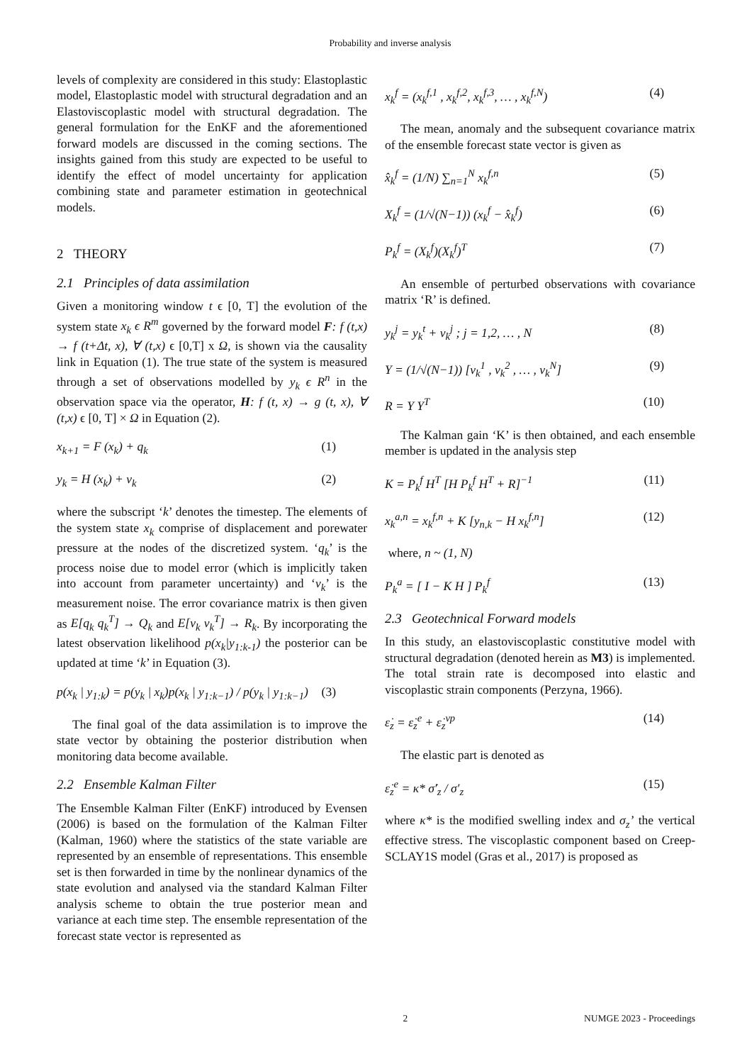Probability and inverse analysis
levels of complexity are considered in this study: Elastoplastic model, Elastoplastic model with structural degradation and an Elastoviscoplastic model with structural degradation. The general formulation for the EnKF and the aforementioned forward models are discussed in the coming sections. The insights gained from this study are expected to be useful to identify the effect of model uncertainty for application combining state and parameter estimation in geotechnical models.
2 THEORY
2.1 Principles of data assimilation
Given a monitoring window t ϵ [0, T] the evolution of the system state x<sub>k</sub> ϵ R<sup>m</sup> governed by the forward model F: f (t,x) → f (t+Δt, x), ∀ (t,x) ϵ [0,T] x Ω, is shown via the causality link in Equation (1). The true state of the system is measured through a set of observations modelled by y<sub>k</sub> ϵ R<sup>n</sup> in the observation space via the operator, H: f (t, x) → g (t, x), ∀ (t,x) ϵ [0, T] × Ω in Equation (2).
x<sub>k+1</sub> = F (x<sub>k</sub>) + q<sub>k</sub> (1)
y<sub>k</sub> = H (x<sub>k</sub>) + v<sub>k</sub> (2)
where the subscript ‘k’ denotes the timestep. The elements of the system state x<sub>k</sub> comprise of displacement and porewater pressure at the nodes of the discretized system. ‘q<sub>k</sub>’ is the process noise due to model error (which is implicitly taken into account from parameter uncertainty) and ‘v<sub>k</sub>’ is the measurement noise. The error covariance matrix is then given as E[q<sub>k</sub> q<sub>k</sub><sup>T</sup>] → Q<sub>k</sub> and E[v<sub>k</sub> v<sub>k</sub><sup>T</sup>] → R<sub>k</sub>. By incorporating the latest observation likelihood p(x<sub>k</sub>|y<sub>1:k-1</sub>) the posterior can be updated at time ‘k’ in Equation (3).
p(x<sub>k</sub> | y<sub>1:k</sub>) = p(y<sub>k</sub> | x<sub>k</sub>)p(x<sub>k</sub> | y<sub>1:k−1</sub>) / p(y<sub>k</sub> | y<sub>1:k−1</sub>) (3)
The final goal of the data assimilation is to improve the state vector by obtaining the posterior distribution when monitoring data become available.
2.2 Ensemble Kalman Filter
The Ensemble Kalman Filter (EnKF) introduced by Evensen (2006) is based on the formulation of the Kalman Filter (Kalman, 1960) where the statistics of the state variable are represented by an ensemble of representations. This ensemble set is then forwarded in time by the nonlinear dynamics of the state evolution and analysed via the standard Kalman Filter analysis scheme to obtain the true posterior mean and variance at each time step. The ensemble representation of the forecast state vector is represented as
x<sub>k</sub><sup>f</sup> = (x<sub>k</sub><sup>f,1</sup> , x<sub>k</sub><sup>f,2</sup>, x<sub>k</sub><sup>f,3</sup>, … , x<sub>k</sub><sup>f,N</sup>) (4)
The mean, anomaly and the subsequent covariance matrix of the ensemble forecast state vector is given as
x̂<sub>k</sub><sup>f</sup> = (1/N) ∑<sub>n=1</sub><sup>N</sup> x<sub>k</sub><sup>f,n</sup> (5)
X<sub>k</sub><sup>f</sup> = (1/√(N−1)) (x<sub>k</sub><sup>f</sup> − x̂<sub>k</sub><sup>f</sup>) (6)
P<sub>k</sub><sup>f</sup> = (X<sub>k</sub><sup>f</sup>)(X<sub>k</sub><sup>f</sup>)<sup>T</sup> (7)
An ensemble of perturbed observations with covariance matrix ‘R’ is defined.
y<sub>k</sub><sup>j</sup> = y<sub>k</sub><sup>t</sup> + v<sub>k</sub><sup>j</sup> ; j = 1,2, … , N (8)
Y = (1/√(N−1)) [v<sub>k</sub><sup>1</sup> , v<sub>k</sub><sup>2</sup> , … , v<sub>k</sub><sup>N</sup>] (9)
R = Y Y<sup>T</sup> (10)
The Kalman gain ‘K’ is then obtained, and each ensemble member is updated in the analysis step
K = P<sub>k</sub><sup>f</sup> H<sup>T</sup> [H P<sub>k</sub><sup>f</sup> H<sup>T</sup> + R]<sup>−1</sup> (11)
x<sub>k</sub><sup>a,n</sup> = x<sub>k</sub><sup>f,n</sup> + K [y<sub>n,k</sub> − H x<sub>k</sub><sup>f,n</sup>] (12)
where, n ~ (1, N)
P<sub>k</sub><sup>a</sup> = [ I − K H ] P<sub>k</sub><sup>f</sup> (13)
2.3 Geotechnical Forward models
In this study, an elastoviscoplastic constitutive model with structural degradation (denoted herein as M3) is implemented. The total strain rate is decomposed into elastic and viscoplastic strain components (Perzyna, 1966).
ε̇<sub>z</sub> = ε̇<sub>z</sub><sup>e</sup> + ε̇<sub>z</sub><sup>vp</sup> (14)
The elastic part is denoted as
ε̇<sub>z</sub><sup>e</sup> = κ* σ̇′<sub>z</sub> / σ′<sub>z</sub> (15)
where κ* is the modified swelling index and σ<sub>z</sub>’ the vertical effective stress. The viscoplastic component based on Creep-SCLAY1S model (Gras et al., 2017) is proposed as
2 NUMGE 2023 - Proceedings